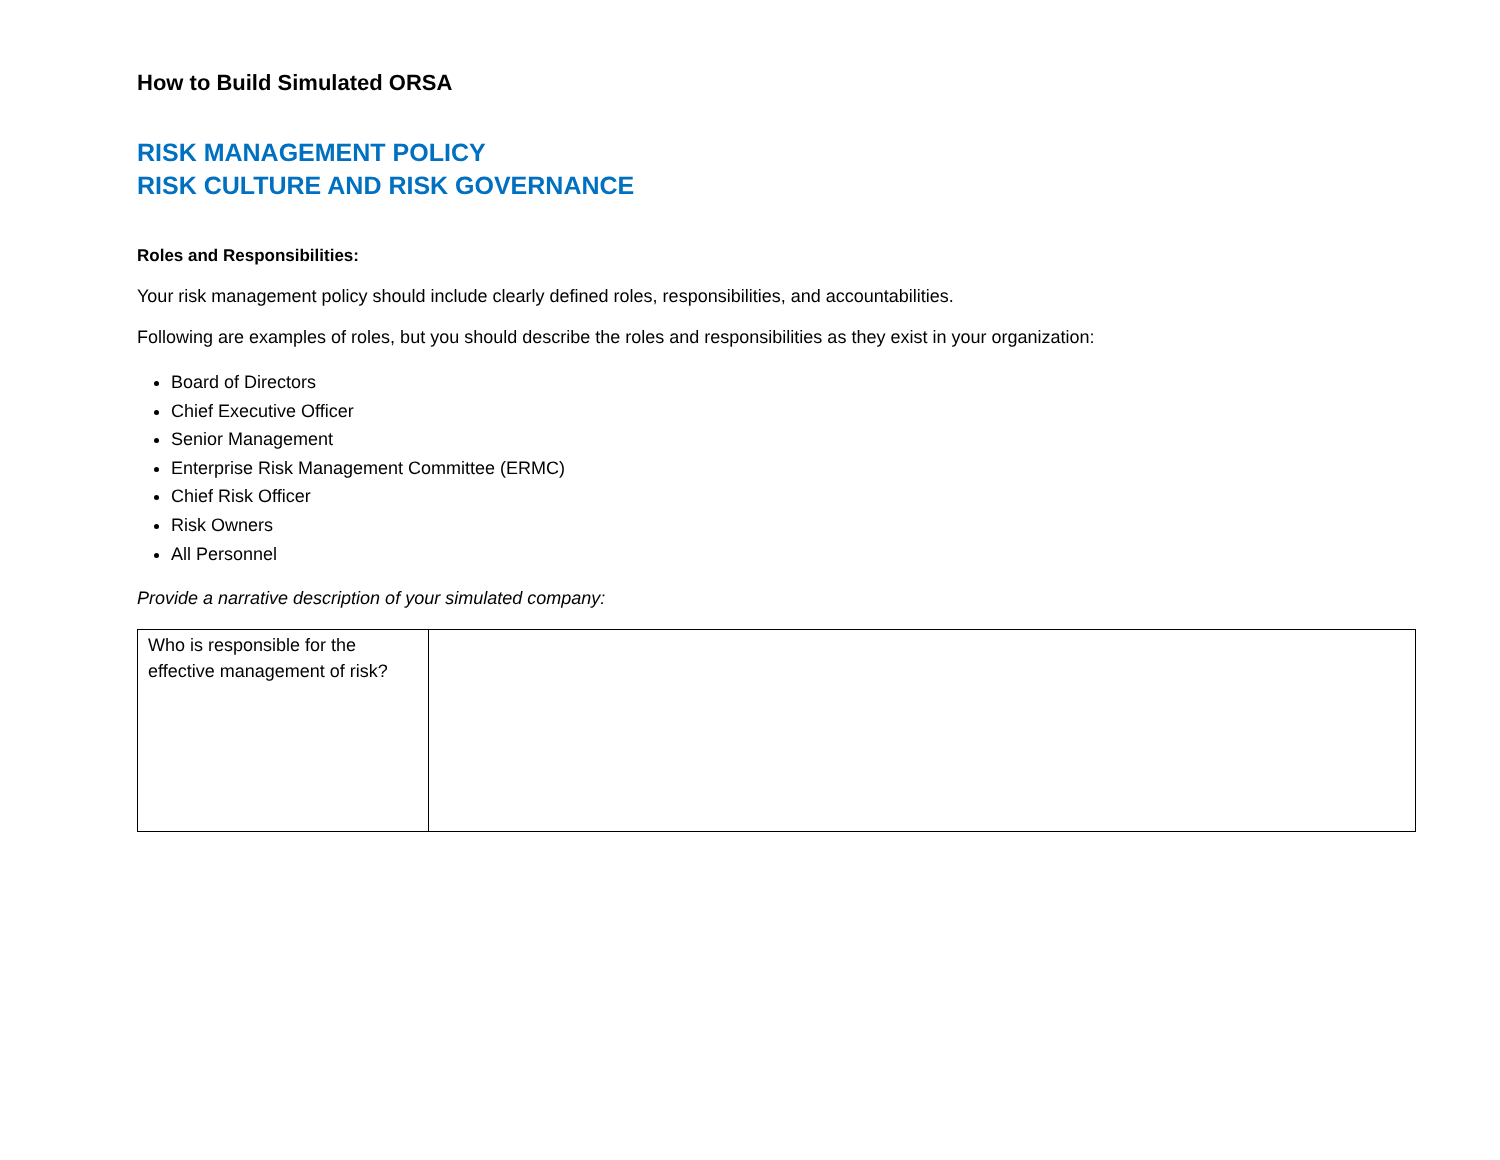How to Build Simulated ORSA
RISK MANAGEMENT POLICY
RISK CULTURE AND RISK GOVERNANCE
Roles and Responsibilities:
Your risk management policy should include clearly defined roles, responsibilities, and accountabilities.
Following are examples of roles, but you should describe the roles and responsibilities as they exist in your organization:
Board of Directors
Chief Executive Officer
Senior Management
Enterprise Risk Management Committee (ERMC)
Chief Risk Officer
Risk Owners
All Personnel
Provide a narrative description of your simulated company:
| Who is responsible for the effective management of risk? | |